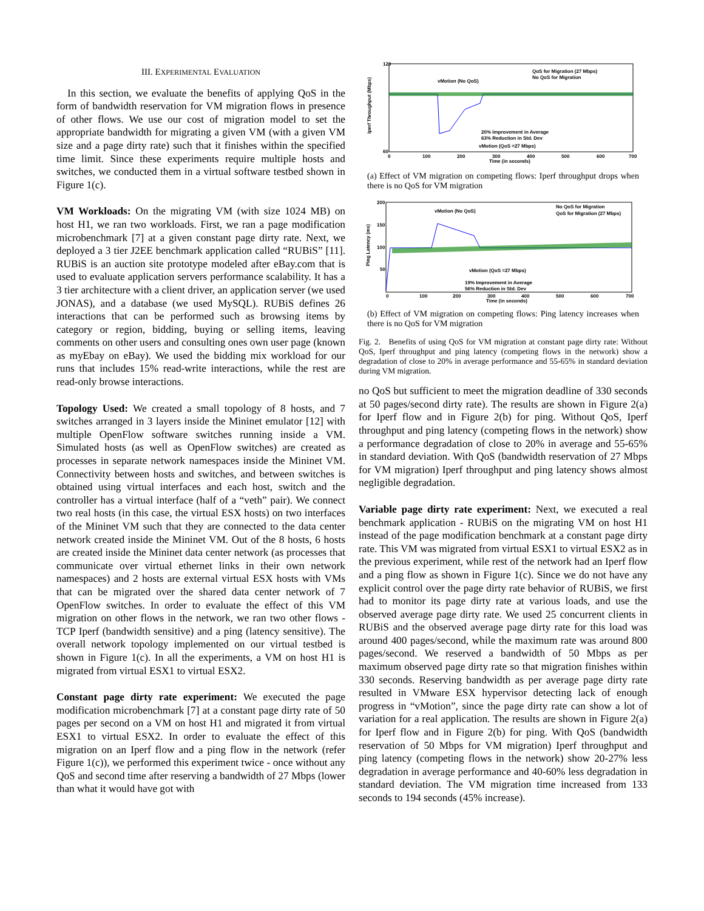III. EXPERIMENTAL EVALUATION
In this section, we evaluate the benefits of applying QoS in the form of bandwidth reservation for VM migration flows in presence of other flows. We use our cost of migration model to set the appropriate bandwidth for migrating a given VM (with a given VM size and a page dirty rate) such that it finishes within the specified time limit. Since these experiments require multiple hosts and switches, we conducted them in a virtual software testbed shown in Figure 1(c).
VM Workloads: On the migrating VM (with size 1024 MB) on host H1, we ran two workloads. First, we ran a page modification microbenchmark [7] at a given constant page dirty rate. Next, we deployed a 3 tier J2EE benchmark application called “RUBiS” [11]. RUBiS is an auction site prototype modeled after eBay.com that is used to evaluate application servers performance scalability. It has a 3 tier architecture with a client driver, an application server (we used JONAS), and a database (we used MySQL). RUBiS defines 26 interactions that can be performed such as browsing items by category or region, bidding, buying or selling items, leaving comments on other users and consulting ones own user page (known as myEbay on eBay). We used the bidding mix workload for our runs that includes 15% read-write interactions, while the rest are read-only browse interactions.
Topology Used: We created a small topology of 8 hosts, and 7 switches arranged in 3 layers inside the Mininet emulator [12] with multiple OpenFlow software switches running inside a VM. Simulated hosts (as well as OpenFlow switches) are created as processes in separate network namespaces inside the Mininet VM. Connectivity between hosts and switches, and between switches is obtained using virtual interfaces and each host, switch and the controller has a virtual interface (half of a “veth” pair). We connect two real hosts (in this case, the virtual ESX hosts) on two interfaces of the Mininet VM such that they are connected to the data center network created inside the Mininet VM. Out of the 8 hosts, 6 hosts are created inside the Mininet data center network (as processes that communicate over virtual ethernet links in their own network namespaces) and 2 hosts are external virtual ESX hosts with VMs that can be migrated over the shared data center network of 7 OpenFlow switches. In order to evaluate the effect of this VM migration on other flows in the network, we ran two other flows - TCP Iperf (bandwidth sensitive) and a ping (latency sensitive). The overall network topology implemented on our virtual testbed is shown in Figure 1(c). In all the experiments, a VM on host H1 is migrated from virtual ESX1 to virtual ESX2.
Constant page dirty rate experiment: We executed the page modification microbenchmark [7] at a constant page dirty rate of 50 pages per second on a VM on host H1 and migrated it from virtual ESX1 to virtual ESX2. In order to evaluate the effect of this migration on an Iperf flow and a ping flow in the network (refer Figure 1(c)), we performed this experiment twice - once without any QoS and second time after reserving a bandwidth of 27 Mbps (lower than what it would have got with
Iperf Throughput (Mbps)
120
60
0
100
200
300
400
500
600
700
Time (in seconds)
vMotion (No QoS)
QoS for Migration (27 Mbps)
No QoS for Migration
20% Improvement in Average
63% Reduction in Std. Dev
vMotion (QoS =27 Mbps)
(a) Effect of VM migration on competing flows: Iperf throughput drops when there is no QoS for VM migration
Ping Latency (ms)
200
150
100
50
0
100
200
300
400
500
600
700
Time (in seconds)
vMotion (No QoS)
No QoS for Migration
QoS for Migration (27 Mbps)
vMotion (QoS =27 Mbps)
19% Improvement in Average
56% Reduction in Std. Dev
(b) Effect of VM migration on competing flows: Ping latency increases when there is no QoS for VM migration
Fig. 2. Benefits of using QoS for VM migration at constant page dirty rate: Without QoS, Iperf throughput and ping latency (competing flows in the network) show a degradation of close to 20% in average performance and 55-65% in standard deviation during VM migration.
no QoS but sufficient to meet the migration deadline of 330 seconds at 50 pages/second dirty rate). The results are shown in Figure 2(a) for Iperf flow and in Figure 2(b) for ping. Without QoS, Iperf throughput and ping latency (competing flows in the network) show a performance degradation of close to 20% in average and 55-65% in standard deviation. With QoS (bandwidth reservation of 27 Mbps for VM migration) Iperf throughput and ping latency shows almost negligible degradation.
Variable page dirty rate experiment: Next, we executed a real benchmark application - RUBiS on the migrating VM on host H1 instead of the page modification benchmark at a constant page dirty rate. This VM was migrated from virtual ESX1 to virtual ESX2 as in the previous experiment, while rest of the network had an Iperf flow and a ping flow as shown in Figure 1(c). Since we do not have any explicit control over the page dirty rate behavior of RUBiS, we first had to monitor its page dirty rate at various loads, and use the observed average page dirty rate. We used 25 concurrent clients in RUBiS and the observed average page dirty rate for this load was around 400 pages/second, while the maximum rate was around 800 pages/second. We reserved a bandwidth of 50 Mbps as per maximum observed page dirty rate so that migration finishes within 330 seconds. Reserving bandwidth as per average page dirty rate resulted in VMware ESX hypervisor detecting lack of enough progress in “vMotion”, since the page dirty rate can show a lot of variation for a real application. The results are shown in Figure 2(a) for Iperf flow and in Figure 2(b) for ping. With QoS (bandwidth reservation of 50 Mbps for VM migration) Iperf throughput and ping latency (competing flows in the network) show 20-27% less degradation in average performance and 40-60% less degradation in standard deviation. The VM migration time increased from 133 seconds to 194 seconds (45% increase).